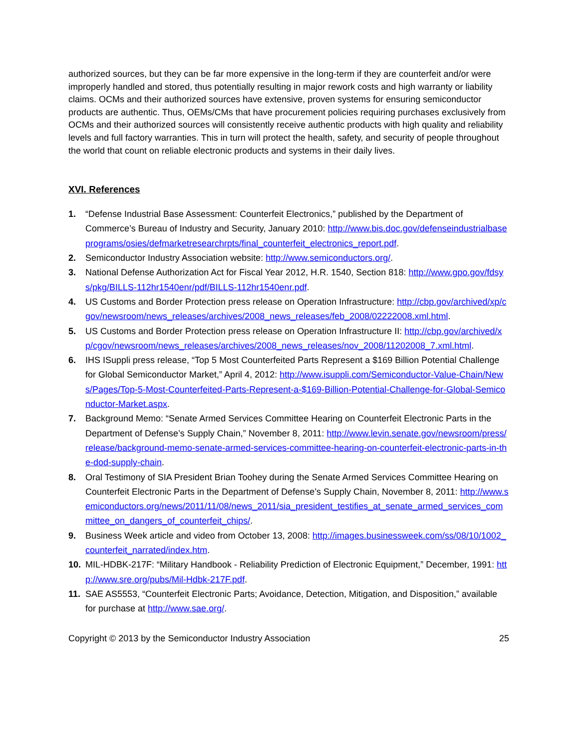authorized sources, but they can be far more expensive in the long-term if they are counterfeit and/or were improperly handled and stored, thus potentially resulting in major rework costs and high warranty or liability claims. OCMs and their authorized sources have extensive, proven systems for ensuring semiconductor products are authentic. Thus, OEMs/CMs that have procurement policies requiring purchases exclusively from OCMs and their authorized sources will consistently receive authentic products with high quality and reliability levels and full factory warranties. This in turn will protect the health, safety, and security of people throughout the world that count on reliable electronic products and systems in their daily lives.
XVI. References
1. “Defense Industrial Base Assessment: Counterfeit Electronics,” published by the Department of Commerce’s Bureau of Industry and Security, January 2010: http://www.bis.doc.gov/defenseindustrialbaseprograms/osies/defmarketresearchrpts/final_counterfeit_electronics_report.pdf.
2. Semiconductor Industry Association website: http://www.semiconductors.org/.
3. National Defense Authorization Act for Fiscal Year 2012, H.R. 1540, Section 818: http://www.gpo.gov/fdsys/pkg/BILLS-112hr1540enr/pdf/BILLS-112hr1540enr.pdf.
4. US Customs and Border Protection press release on Operation Infrastructure: http://cbp.gov/archived/xp/cgov/newsroom/news_releases/archives/2008_news_releases/feb_2008/02222008.xml.html.
5. US Customs and Border Protection press release on Operation Infrastructure II: http://cbp.gov/archived/xp/cgov/newsroom/news_releases/archives/2008_news_releases/nov_2008/11202008_7.xml.html.
6. IHS ISuppli press release, “Top 5 Most Counterfeited Parts Represent a $169 Billion Potential Challenge for Global Semiconductor Market,” April 4, 2012: http://www.isuppli.com/Semiconductor-Value-Chain/News/Pages/Top-5-Most-Counterfeited-Parts-Represent-a-$169-Billion-Potential-Challenge-for-Global-Semiconductor-Market.aspx.
7. Background Memo: “Senate Armed Services Committee Hearing on Counterfeit Electronic Parts in the Department of Defense’s Supply Chain,” November 8, 2011: http://www.levin.senate.gov/newsroom/press/release/background-memo-senate-armed-services-committee-hearing-on-counterfeit-electronic-parts-in-the-dod-supply-chain.
8. Oral Testimony of SIA President Brian Toohey during the Senate Armed Services Committee Hearing on Counterfeit Electronic Parts in the Department of Defense’s Supply Chain, November 8, 2011: http://www.semiconductors.org/news/2011/11/08/news_2011/sia_president_testifies_at_senate_armed_services_committee_on_dangers_of_counterfeit_chips/.
9. Business Week article and video from October 13, 2008: http://images.businessweek.com/ss/08/10/1002_counterfeit_narrated/index.htm.
10. MIL-HDBK-217F: “Military Handbook - Reliability Prediction of Electronic Equipment,” December, 1991: http://www.sre.org/pubs/Mil-Hdbk-217F.pdf.
11. SAE AS5553, “Counterfeit Electronic Parts; Avoidance, Detection, Mitigation, and Disposition,” available for purchase at http://www.sae.org/.
Copyright © 2013 by the Semiconductor Industry Association 25